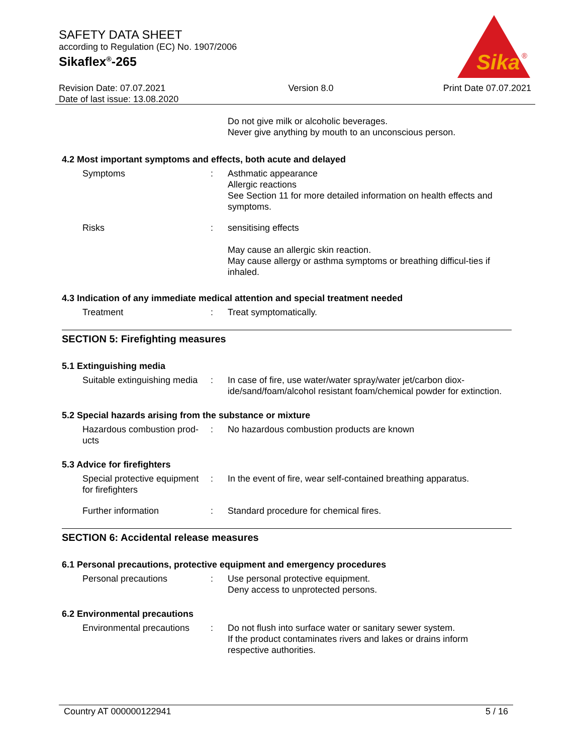SAFETY DATA SHEET
according to Regulation (EC) No. 1907/2006
Sikaflex<sup>®</sup>-265
Sika
®
Revision Date: 07.07.2021
Date of last issue: 13.08.2020
Version 8.0 Print Date 07.07.2021
Do not give milk or alcoholic beverages.
Never give anything by mouth to an unconscious person.
4.2 Most important symptoms and effects, both acute and delayed
Symptoms : Asthmatic appearance
Allergic reactions
See Section 11 for more detailed information on health effects and symptoms.
Risks : sensitising effects
May cause an allergic skin reaction.
May cause allergy or asthma symptoms or breathing difficul-ties if inhaled.
4.3 Indication of any immediate medical attention and special treatment needed
Treatment : Treat symptomatically.
SECTION 5: Firefighting measures
5.1 Extinguishing media
Suitable extinguishing media
: In case of fire, use water/water spray/water jet/carbon diox-ide/sand/foam/alcohol resistant foam/chemical powder for extinction.
5.2 Special hazards arising from the substance or mixture
Hazardous combustion prod-ucts
: No hazardous combustion products are known
5.3 Advice for firefighters
Special protective equipment for firefighters
: In the event of fire, wear self-contained breathing apparatus.
Further information : Standard procedure for chemical fires.
SECTION 6: Accidental release measures
6.1 Personal precautions, protective equipment and emergency procedures
Personal precautions : Use personal protective equipment.
Deny access to unprotected persons.
6.2 Environmental precautions
Environmental precautions
: Do not flush into surface water or sanitary sewer system.
If the product contaminates rivers and lakes or drains inform respective authorities.
Country AT 000000122941 5 / 16